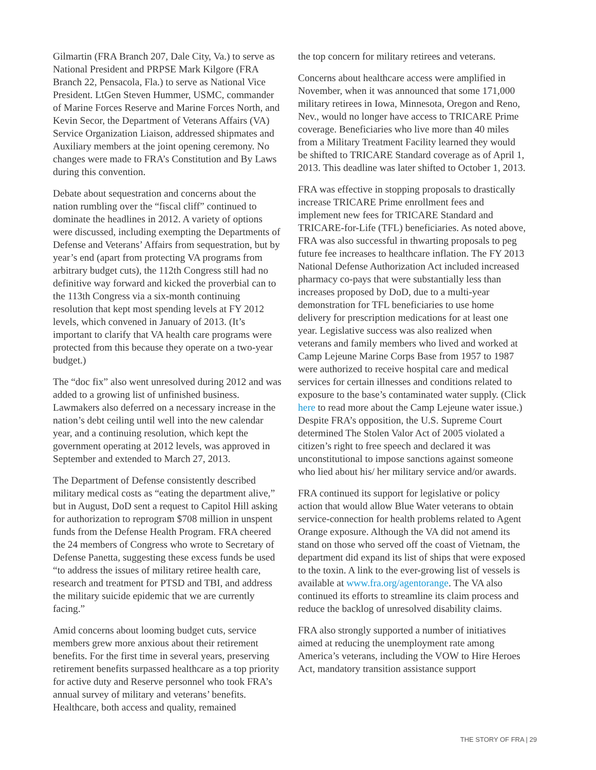Gilmartin (FRA Branch 207, Dale City, Va.) to serve as National President and PRPSE Mark Kilgore (FRA Branch 22, Pensacola, Fla.) to serve as National Vice President. LtGen Steven Hummer, USMC, commander of Marine Forces Reserve and Marine Forces North, and Kevin Secor, the Department of Veterans Affairs (VA) Service Organization Liaison, addressed shipmates and Auxiliary members at the joint opening ceremony. No changes were made to FRA’s Constitution and By Laws during this convention.
Debate about sequestration and concerns about the nation rumbling over the “fiscal cliff” continued to dominate the headlines in 2012. A variety of options were discussed, including exempting the Departments of Defense and Veterans’ Affairs from sequestration, but by year’s end (apart from protecting VA programs from arbitrary budget cuts), the 112th Congress still had no definitive way forward and kicked the proverbial can to the 113th Congress via a six-month continuing resolution that kept most spending levels at FY 2012 levels, which convened in January of 2013. (It’s important to clarify that VA health care programs were protected from this because they operate on a two-year budget.)
The “doc fix” also went unresolved during 2012 and was added to a growing list of unfinished business. Lawmakers also deferred on a necessary increase in the nation’s debt ceiling until well into the new calendar year, and a continuing resolution, which kept the government operating at 2012 levels, was approved in September and extended to March 27, 2013.
The Department of Defense consistently described military medical costs as “eating the department alive,” but in August, DoD sent a request to Capitol Hill asking for authorization to reprogram $708 million in unspent funds from the Defense Health Program. FRA cheered the 24 members of Congress who wrote to Secretary of Defense Panetta, suggesting these excess funds be used “to address the issues of military retiree health care, research and treatment for PTSD and TBI, and address the military suicide epidemic that we are currently facing.”
Amid concerns about looming budget cuts, service members grew more anxious about their retirement benefits. For the first time in several years, preserving retirement benefits surpassed healthcare as a top priority for active duty and Reserve personnel who took FRA’s annual survey of military and veterans’ benefits. Healthcare, both access and quality, remained
the top concern for military retirees and veterans.
Concerns about healthcare access were amplified in November, when it was announced that some 171,000 military retirees in Iowa, Minnesota, Oregon and Reno, Nev., would no longer have access to TRICARE Prime coverage. Beneficiaries who live more than 40 miles from a Military Treatment Facility learned they would be shifted to TRICARE Standard coverage as of April 1, 2013. This deadline was later shifted to October 1, 2013.
FRA was effective in stopping proposals to drastically increase TRICARE Prime enrollment fees and implement new fees for TRICARE Standard and TRICARE-for-Life (TFL) beneficiaries. As noted above, FRA was also successful in thwarting proposals to peg future fee increases to healthcare inflation. The FY 2013 National Defense Authorization Act included increased pharmacy co-pays that were substantially less than increases proposed by DoD, due to a multi-year demonstration for TFL beneficiaries to use home delivery for prescription medications for at least one year. Legislative success was also realized when veterans and family members who lived and worked at Camp Lejeune Marine Corps Base from 1957 to 1987 were authorized to receive hospital care and medical services for certain illnesses and conditions related to exposure to the base’s contaminated water supply. (Click here to read more about the Camp Lejeune water issue.) Despite FRA’s opposition, the U.S. Supreme Court determined The Stolen Valor Act of 2005 violated a citizen’s right to free speech and declared it was unconstitutional to impose sanctions against someone who lied about his/ her military service and/or awards.
FRA continued its support for legislative or policy action that would allow Blue Water veterans to obtain service-connection for health problems related to Agent Orange exposure. Although the VA did not amend its stand on those who served off the coast of Vietnam, the department did expand its list of ships that were exposed to the toxin. A link to the ever-growing list of vessels is available at www.fra.org/agentorange. The VA also continued its efforts to streamline its claim process and reduce the backlog of unresolved disability claims.
FRA also strongly supported a number of initiatives aimed at reducing the unemployment rate among America’s veterans, including the VOW to Hire Heroes Act, mandatory transition assistance support
THE STORY OF FRA | 29